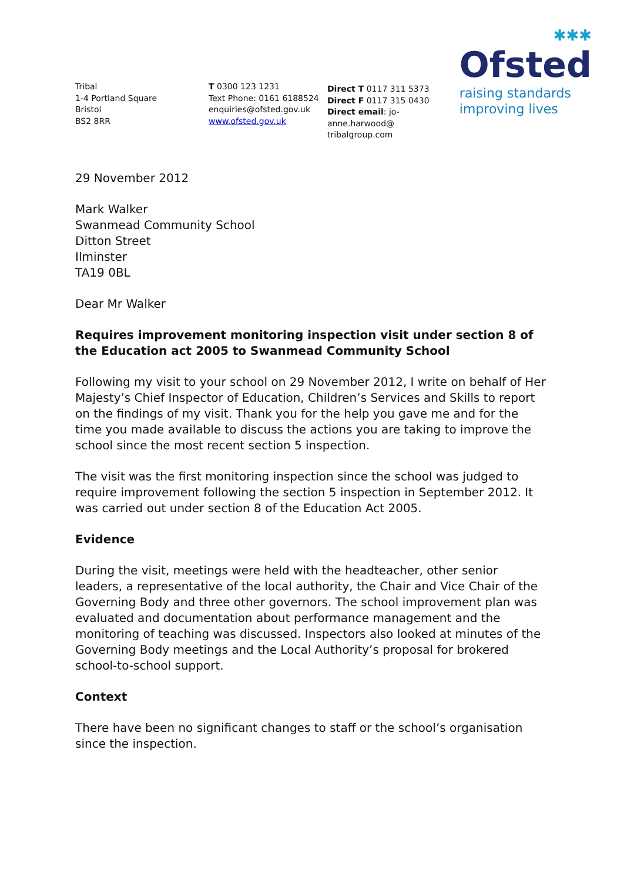✱✱✱
Ofsted
raising standards
improving lives
Tribal
1-4 Portland Square
Bristol
BS2 8RR
T 0300 123 1231
Text Phone: 0161 6188524
enquiries@ofsted.gov.uk
www.ofsted.gov.uk
Direct T 0117 311 5373
Direct F 0117 315 0430
Direct email: jo-anne.harwood@
tribalgroup.com
29 November 2012
Mark Walker
Swanmead Community School
Ditton Street
Ilminster
TA19 0BL
Dear Mr Walker
Requires improvement monitoring inspection visit under section 8 of the Education act 2005 to Swanmead Community School
Following my visit to your school on 29 November 2012, I write on behalf of Her Majesty’s Chief Inspector of Education, Children’s Services and Skills to report on the findings of my visit. Thank you for the help you gave me and for the time you made available to discuss the actions you are taking to improve the school since the most recent section 5 inspection.
The visit was the first monitoring inspection since the school was judged to require improvement following the section 5 inspection in September 2012. It was carried out under section 8 of the Education Act 2005.
Evidence
During the visit, meetings were held with the headteacher, other senior leaders, a representative of the local authority, the Chair and Vice Chair of the Governing Body and three other governors. The school improvement plan was evaluated and documentation about performance management and the monitoring of teaching was discussed. Inspectors also looked at minutes of the Governing Body meetings and the Local Authority’s proposal for brokered school-to-school support.
Context
There have been no significant changes to staff or the school’s organisation since the inspection.